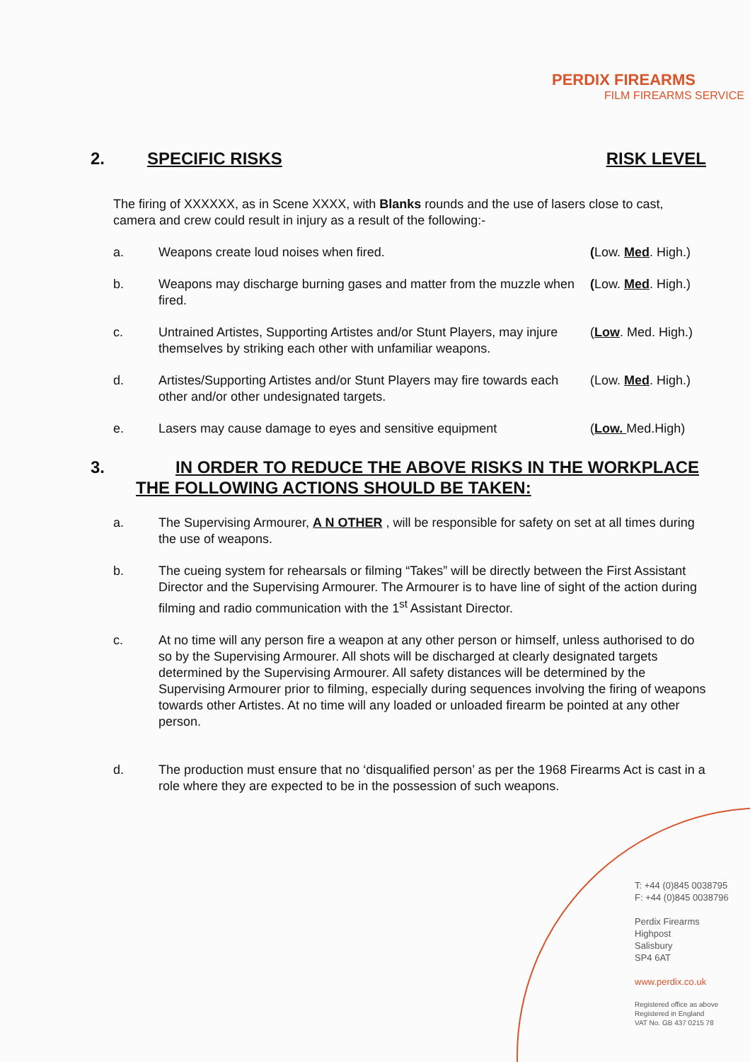PERDIX FIREARMS
FILM FIREARMS SERVICE
2. SPECIFIC RISKS RISK LEVEL
The firing of XXXXXX, as in Scene XXXX, with Blanks rounds and the use of lasers close to cast, camera and crew could result in injury as a result of the following:-
a. Weapons create loud noises when fired. (Low. Med. High.)
b. Weapons may discharge burning gases and matter from the muzzle when fired.
(Low. Med. High.)
c. Untrained Artistes, Supporting Artistes and/or Stunt Players, may injure themselves by striking each other with unfamiliar weapons.
(Low. Med. High.)
d. Artistes/Supporting Artistes and/or Stunt Players may fire towards each other and/or other undesignated targets.
(Low. Med. High.)
e. Lasers may cause damage to eyes and sensitive equipment (Low. Med.High)
3. IN ORDER TO REDUCE THE ABOVE RISKS IN THE WORKPLACE
THE FOLLOWING ACTIONS SHOULD BE TAKEN:
a. The Supervising Armourer, A N OTHER , will be responsible for safety on set at all times during the use of weapons.
b. The cueing system for rehearsals or filming “Takes” will be directly between the First Assistant Director and the Supervising Armourer. The Armourer is to have line of sight of the action during filming and radio communication with the 1<sup>st</sup> Assistant Director.
c. At no time will any person fire a weapon at any other person or himself, unless authorised to do so by the Supervising Armourer. All shots will be discharged at clearly designated targets determined by the Supervising Armourer. All safety distances will be determined by the Supervising Armourer prior to filming, especially during sequences involving the firing of weapons towards other Artistes. At no time will any loaded or unloaded firearm be pointed at any other person.
d. The production must ensure that no ‘disqualified person’ as per the 1968 Firearms Act is cast in a role where they are expected to be in the possession of such weapons.
T: +44 (0)845 0038795
F: +44 (0)845 0038796
Perdix Firearms
Highpost
Salisbury
SP4 6AT
www.perdix.co.uk
Registered office as above
Registered in England
VAT No. GB 437 0215 78